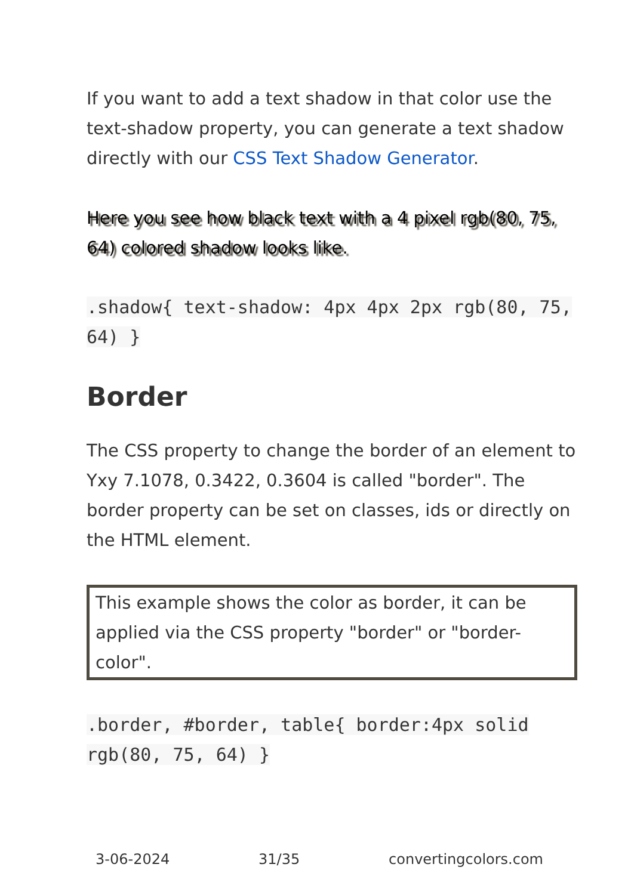If you want to add a text shadow in that color use the text-shadow property, you can generate a text shadow directly with our CSS Text Shadow Generator.
Here you see how black text with a 4 pixel rgb(80, 75, 64) colored shadow looks like.
.shadow{ text-shadow: 4px 4px 2px rgb(80, 75, 64) }
Border
The CSS property to change the border of an element to Yxy 7.1078, 0.3422, 0.3604 is called "border". The border property can be set on classes, ids or directly on the HTML element.
This example shows the color as border, it can be applied via the CSS property "border" or "border-color".
.border, #border, table{ border:4px solid rgb(80, 75, 64) }
3-06-2024 31/35 convertingcolors.com